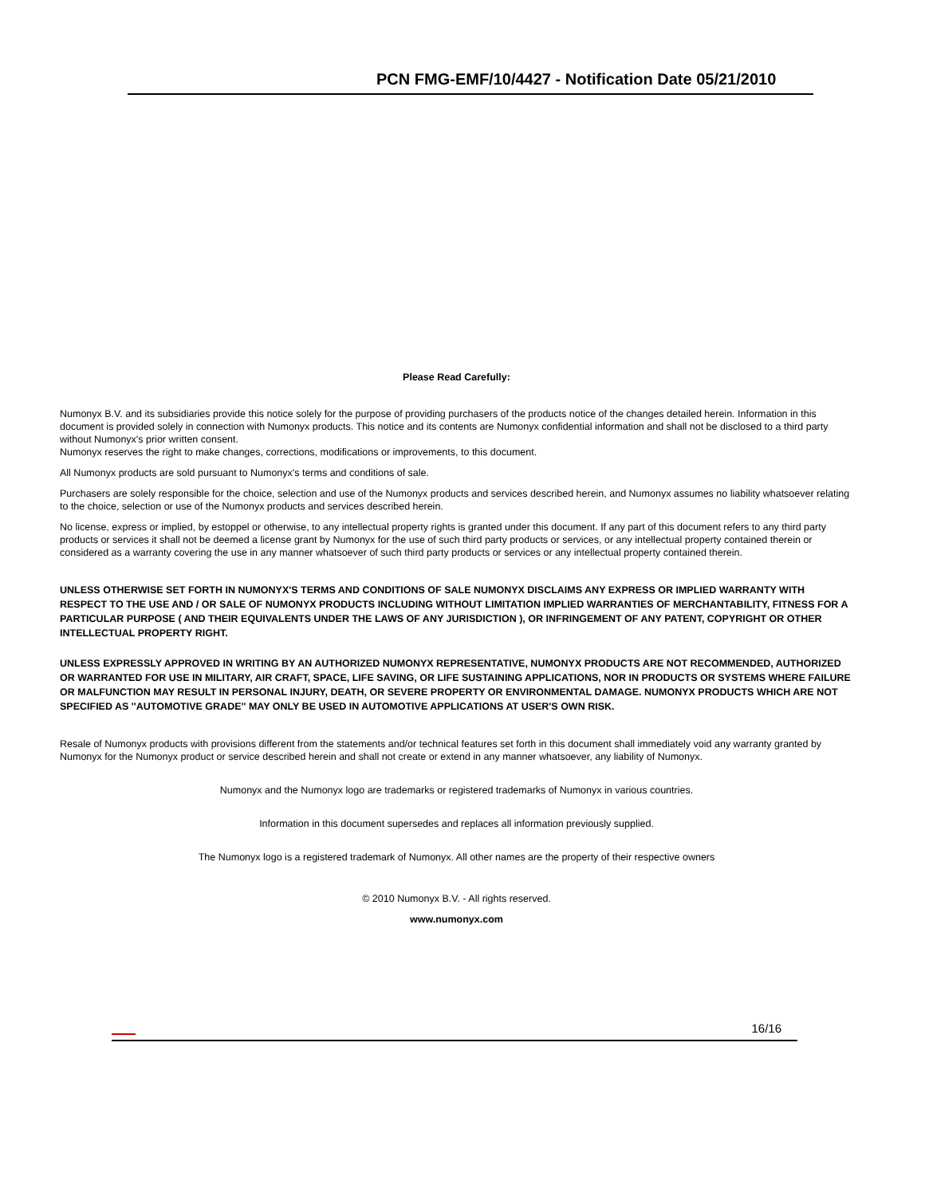PCN FMG-EMF/10/4427 - Notification Date 05/21/2010
Please Read Carefully:
Numonyx B.V. and its subsidiaries provide this notice solely for the purpose of providing purchasers of the products notice of the changes detailed herein. Information in this document is provided solely in connection with Numonyx products. This notice and its contents are Numonyx confidential information and shall not be disclosed to a third party without Numonyx's prior written consent.
Numonyx reserves the right to make changes, corrections, modifications or improvements, to this document.
All Numonyx products are sold pursuant to Numonyx's terms and conditions of sale.
Purchasers are solely responsible for the choice, selection and use of the Numonyx products and services described herein, and Numonyx assumes no liability whatsoever relating to the choice, selection or use of the Numonyx products and services described herein.
No license, express or implied, by estoppel or otherwise, to any intellectual property rights is granted under this document. If any part of this document refers to any third party products or services it shall not be deemed a license grant by Numonyx for the use of such third party products or services, or any intellectual property contained therein or considered as a warranty covering the use in any manner whatsoever of such third party products or services or any intellectual property contained therein.
UNLESS OTHERWISE SET FORTH IN NUMONYX'S TERMS AND CONDITIONS OF SALE NUMONYX DISCLAIMS ANY EXPRESS OR IMPLIED WARRANTY WITH RESPECT TO THE USE AND / OR SALE OF NUMONYX PRODUCTS INCLUDING WITHOUT LIMITATION IMPLIED WARRANTIES OF MERCHANTABILITY, FITNESS FOR A PARTICULAR PURPOSE ( AND THEIR EQUIVALENTS UNDER THE LAWS OF ANY JURISDICTION ), OR INFRINGEMENT OF ANY PATENT, COPYRIGHT OR OTHER INTELLECTUAL PROPERTY RIGHT.
UNLESS EXPRESSLY APPROVED IN WRITING BY AN AUTHORIZED NUMONYX REPRESENTATIVE, NUMONYX PRODUCTS ARE NOT RECOMMENDED, AUTHORIZED OR WARRANTED FOR USE IN MILITARY, AIR CRAFT, SPACE, LIFE SAVING, OR LIFE SUSTAINING APPLICATIONS, NOR IN PRODUCTS OR SYSTEMS WHERE FAILURE OR MALFUNCTION MAY RESULT IN PERSONAL INJURY, DEATH, OR SEVERE PROPERTY OR ENVIRONMENTAL DAMAGE. NUMONYX PRODUCTS WHICH ARE NOT SPECIFIED AS ''AUTOMOTIVE GRADE'' MAY ONLY BE USED IN AUTOMOTIVE APPLICATIONS AT USER'S OWN RISK.
Resale of Numonyx products with provisions different from the statements and/or technical features set forth in this document shall immediately void any warranty granted by Numonyx for the Numonyx product or service described herein and shall not create or extend in any manner whatsoever, any liability of Numonyx.
Numonyx and the Numonyx logo are trademarks or registered trademarks of Numonyx in various countries.
Information in this document supersedes and replaces all information previously supplied.
The Numonyx logo is a registered trademark of Numonyx. All other names are the property of their respective owners
© 2010 Numonyx B.V. - All rights reserved.
www.numonyx.com
16/16